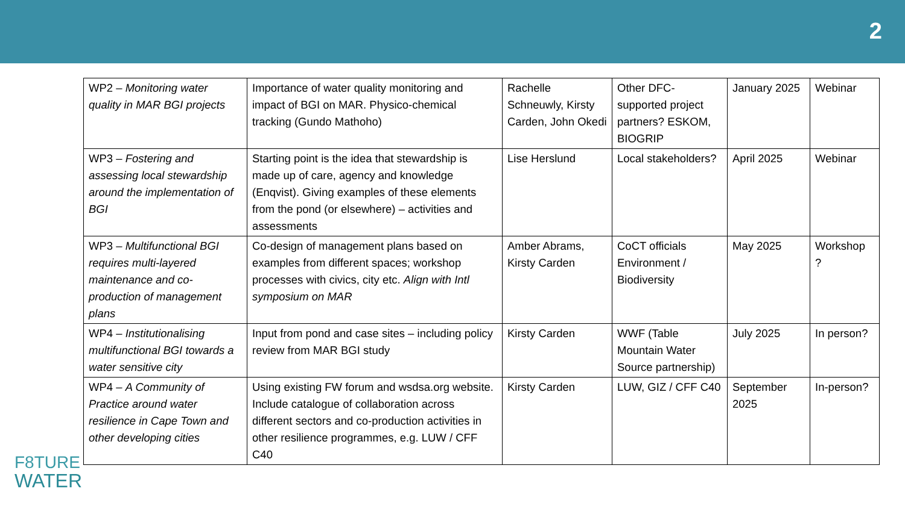2
| WP2 – Monitoring water quality in MAR BGI projects | Importance of water quality monitoring and impact of BGI on MAR. Physico-chemical tracking (Gundo Mathoho) | Rachelle Schneuwly, Kirsty Carden, John Okedi | Other DFC-supported project partners? ESKOM, BIOGRIP | January 2025 | Webinar |
| WP3 – Fostering and assessing local stewardship around the implementation of BGI | Starting point is the idea that stewardship is made up of care, agency and knowledge (Enqvist). Giving examples of these elements from the pond (or elsewhere) – activities and assessments | Lise Herslund | Local stakeholders? | April 2025 | Webinar |
| WP3 – Multifunctional BGI requires multi-layered maintenance and co-production of management plans | Co-design of management plans based on examples from different spaces; workshop processes with civics, city etc. Align with Intl symposium on MAR | Amber Abrams, Kirsty Carden | CoCT officials Environment / Biodiversity | May 2025 | Workshop ? |
| WP4 – Institutionalising multifunctional BGI towards a water sensitive city | Input from pond and case sites – including policy review from MAR BGI study | Kirsty Carden | WWF (Table Mountain Water Source partnership) | July 2025 | In person? |
| WP4 – A Community of Practice around water resilience in Cape Town and other developing cities | Using existing FW forum and wsdsa.org website. Include catalogue of collaboration across different sectors and co-production activities in other resilience programmes, e.g. LUW / CFF C40 | Kirsty Carden | LUW, GIZ / CFF C40 | September 2025 | In-person? |
F8TURE
WATER